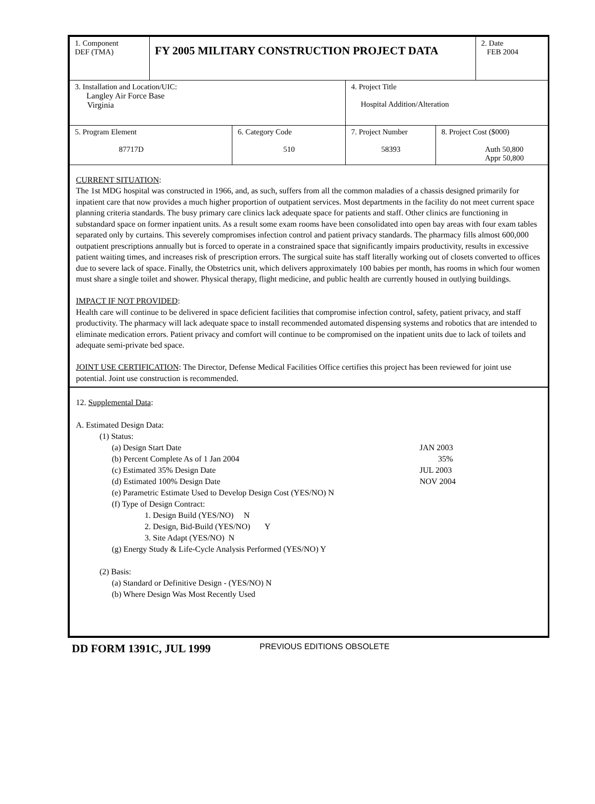| 1. Component DEF (TMA) | FY 2005 MILITARY CONSTRUCTION PROJECT DATA | | | | 2. Date FEB 2004 |
| 3. Installation and Location/UIC: Langley Air Force Base Virginia | | | 4. Project Title Hospital Addition/Alteration | | |
| 5. Program Element 87717D | | 6. Category Code 510 | 7. Project Number 58393 | 8. Project Cost ($000) Auth 50,800 Appr 50,800 | |
CURRENT SITUATION:
The 1st MDG hospital was constructed in 1966, and, as such, suffers from all the common maladies of a chassis designed primarily for inpatient care that now provides a much higher proportion of outpatient services. Most departments in the facility do not meet current space planning criteria standards. The busy primary care clinics lack adequate space for patients and staff. Other clinics are functioning in substandard space on former inpatient units. As a result some exam rooms have been consolidated into open bay areas with four exam tables separated only by curtains. This severely compromises infection control and patient privacy standards. The pharmacy fills almost 600,000 outpatient prescriptions annually but is forced to operate in a constrained space that significantly impairs productivity, results in excessive patient waiting times, and increases risk of prescription errors. The surgical suite has staff literally working out of closets converted to offices due to severe lack of space. Finally, the Obstetrics unit, which delivers approximately 100 babies per month, has rooms in which four women must share a single toilet and shower. Physical therapy, flight medicine, and public health are currently housed in outlying buildings.
IMPACT IF NOT PROVIDED:
Health care will continue to be delivered in space deficient facilities that compromise infection control, safety, patient privacy, and staff productivity. The pharmacy will lack adequate space to install recommended automated dispensing systems and robotics that are intended to eliminate medication errors. Patient privacy and comfort will continue to be compromised on the inpatient units due to lack of toilets and adequate semi-private bed space.
JOINT USE CERTIFICATION: The Director, Defense Medical Facilities Office certifies this project has been reviewed for joint use potential. Joint use construction is recommended.
12. Supplemental Data:
A. Estimated Design Data:
(1) Status:
(a) Design Start Date JAN 2003
(b) Percent Complete As of 1 Jan 2004 35%
(c) Estimated 35% Design Date JUL 2003
(d) Estimated 100% Design Date NOV 2004
(e) Parametric Estimate Used to Develop Design Cost (YES/NO) N
(f) Type of Design Contract:
1. Design Build (YES/NO) N
2. Design, Bid-Build (YES/NO) Y
3. Site Adapt (YES/NO) N
(g) Energy Study & Life-Cycle Analysis Performed (YES/NO) Y
(2) Basis:
(a) Standard or Definitive Design - (YES/NO) N
(b) Where Design Was Most Recently Used
DD FORM 1391C, JUL 1999 PREVIOUS EDITIONS OBSOLETE